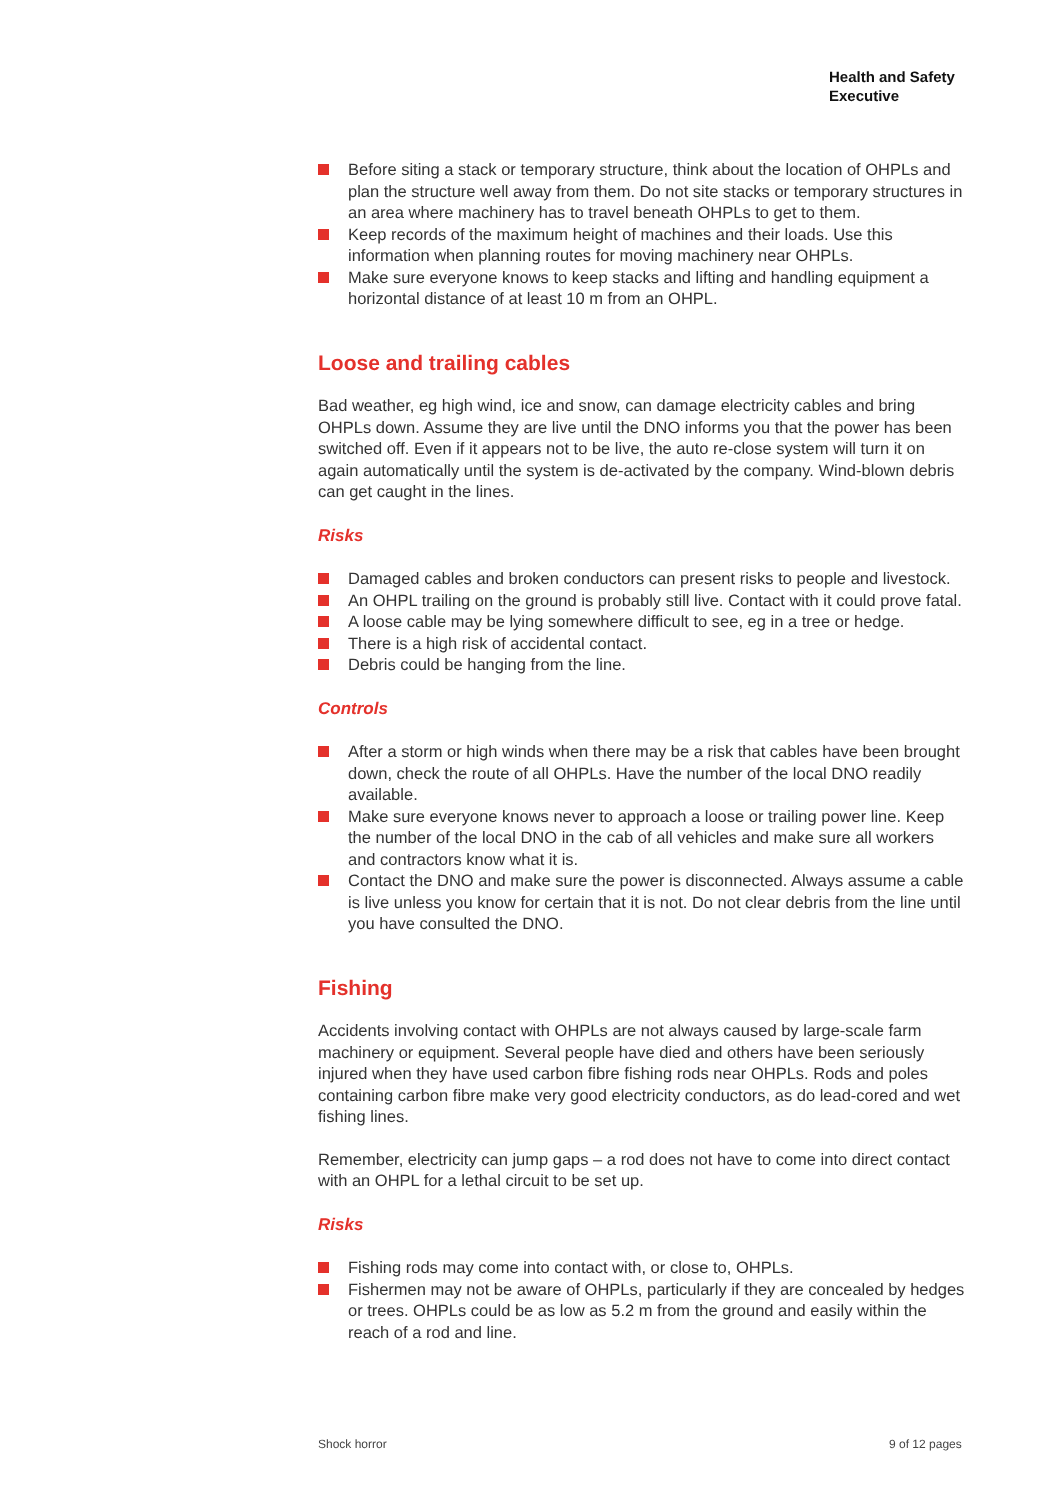Health and Safety
Executive
Before siting a stack or temporary structure, think about the location of OHPLs and plan the structure well away from them. Do not site stacks or temporary structures in an area where machinery has to travel beneath OHPLs to get to them.
Keep records of the maximum height of machines and their loads. Use this information when planning routes for moving machinery near OHPLs.
Make sure everyone knows to keep stacks and lifting and handling equipment a horizontal distance of at least 10 m from an OHPL.
Loose and trailing cables
Bad weather, eg high wind, ice and snow, can damage electricity cables and bring OHPLs down. Assume they are live until the DNO informs you that the power has been switched off. Even if it appears not to be live, the auto re-close system will turn it on again automatically until the system is de-activated by the company. Wind-blown debris can get caught in the lines.
Risks
Damaged cables and broken conductors can present risks to people and livestock.
An OHPL trailing on the ground is probably still live. Contact with it could prove fatal.
A loose cable may be lying somewhere difficult to see, eg in a tree or hedge.
There is a high risk of accidental contact.
Debris could be hanging from the line.
Controls
After a storm or high winds when there may be a risk that cables have been brought down, check the route of all OHPLs. Have the number of the local DNO readily available.
Make sure everyone knows never to approach a loose or trailing power line. Keep the number of the local DNO in the cab of all vehicles and make sure all workers and contractors know what it is.
Contact the DNO and make sure the power is disconnected. Always assume a cable is live unless you know for certain that it is not. Do not clear debris from the line until you have consulted the DNO.
Fishing
Accidents involving contact with OHPLs are not always caused by large-scale farm machinery or equipment. Several people have died and others have been seriously injured when they have used carbon fibre fishing rods near OHPLs. Rods and poles containing carbon fibre make very good electricity conductors, as do lead-cored and wet fishing lines.
Remember, electricity can jump gaps – a rod does not have to come into direct contact with an OHPL for a lethal circuit to be set up.
Risks
Fishing rods may come into contact with, or close to, OHPLs.
Fishermen may not be aware of OHPLs, particularly if they are concealed by hedges or trees. OHPLs could be as low as 5.2 m from the ground and easily within the reach of a rod and line.
Shock horror 9 of 12 pages